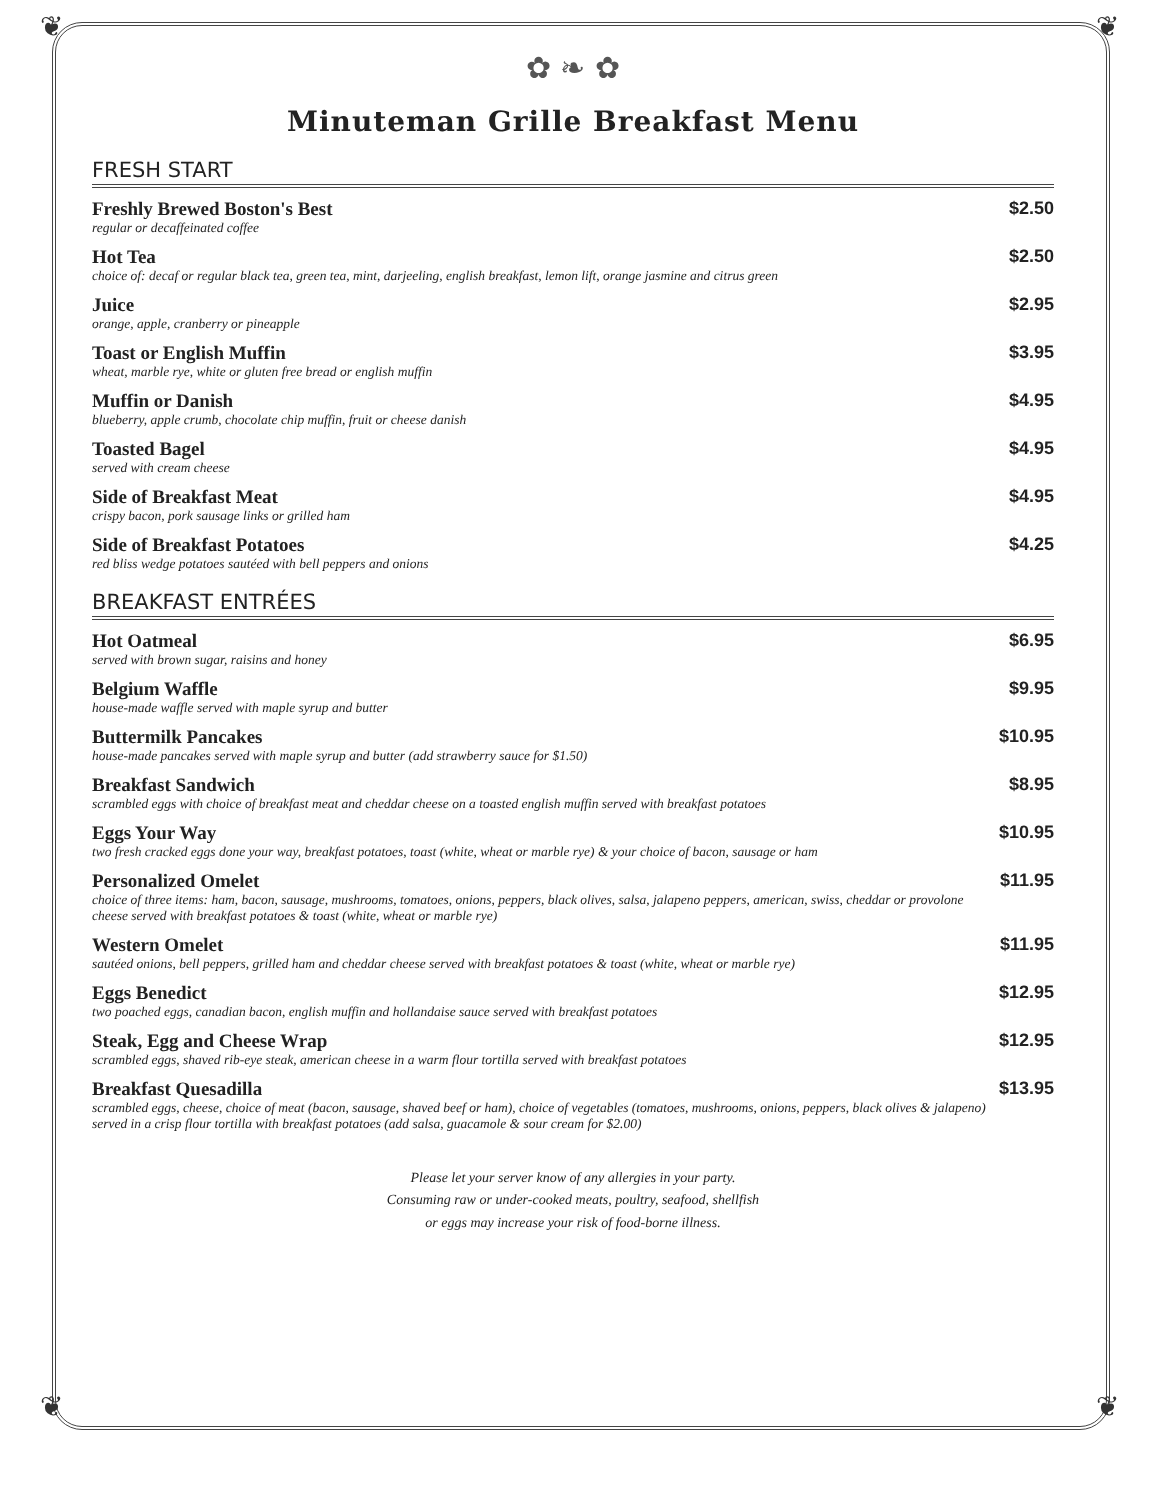❦ ❦
❦ ❦
✿ ❧ ✿
Minuteman Grille Breakfast Menu
FRESH START
Freshly Brewed Boston's Best
regular or decaffeinated coffee
$2.50
Hot Tea
choice of: decaf or regular black tea, green tea, mint, darjeeling, english breakfast, lemon lift, orange jasmine and citrus green
$2.50
Juice
orange, apple, cranberry or pineapple
$2.95
Toast or English Muffin
wheat, marble rye, white or gluten free bread or english muffin
$3.95
Muffin or Danish
blueberry, apple crumb, chocolate chip muffin, fruit or cheese danish
$4.95
Toasted Bagel
served with cream cheese
$4.95
Side of Breakfast Meat
crispy bacon, pork sausage links or grilled ham
$4.95
Side of Breakfast Potatoes
red bliss wedge potatoes sautéed with bell peppers and onions
$4.25
BREAKFAST ENTRÉES
Hot Oatmeal
served with brown sugar, raisins and honey
$6.95
Belgium Waffle
house-made waffle served with maple syrup and butter
$9.95
Buttermilk Pancakes
house-made pancakes served with maple syrup and butter (add strawberry sauce for $1.50)
$10.95
Breakfast Sandwich
scrambled eggs with choice of breakfast meat and cheddar cheese on a toasted english muffin served with breakfast potatoes
$8.95
Eggs Your Way
two fresh cracked eggs done your way, breakfast potatoes, toast (white, wheat or marble rye) & your choice of bacon, sausage or ham
$10.95
Personalized Omelet
choice of three items: ham, bacon, sausage, mushrooms, tomatoes, onions, peppers, black olives, salsa, jalapeno peppers, american, swiss, cheddar or provolone cheese served with breakfast potatoes & toast (white, wheat or marble rye)
$11.95
Western Omelet
sautéed onions, bell peppers, grilled ham and cheddar cheese served with breakfast potatoes & toast (white, wheat or marble rye)
$11.95
Eggs Benedict
two poached eggs, canadian bacon, english muffin and hollandaise sauce served with breakfast potatoes
$12.95
Steak, Egg and Cheese Wrap
scrambled eggs, shaved rib-eye steak, american cheese in a warm flour tortilla served with breakfast potatoes
$12.95
Breakfast Quesadilla
scrambled eggs, cheese, choice of meat (bacon, sausage, shaved beef or ham), choice of vegetables (tomatoes, mushrooms, onions, peppers, black olives & jalapeno) served in a crisp flour tortilla with breakfast potatoes (add salsa, guacamole & sour cream for $2.00)
$13.95
Please let your server know of any allergies in your party.
Consuming raw or under-cooked meats, poultry, seafood, shellfish
or eggs may increase your risk of food-borne illness.